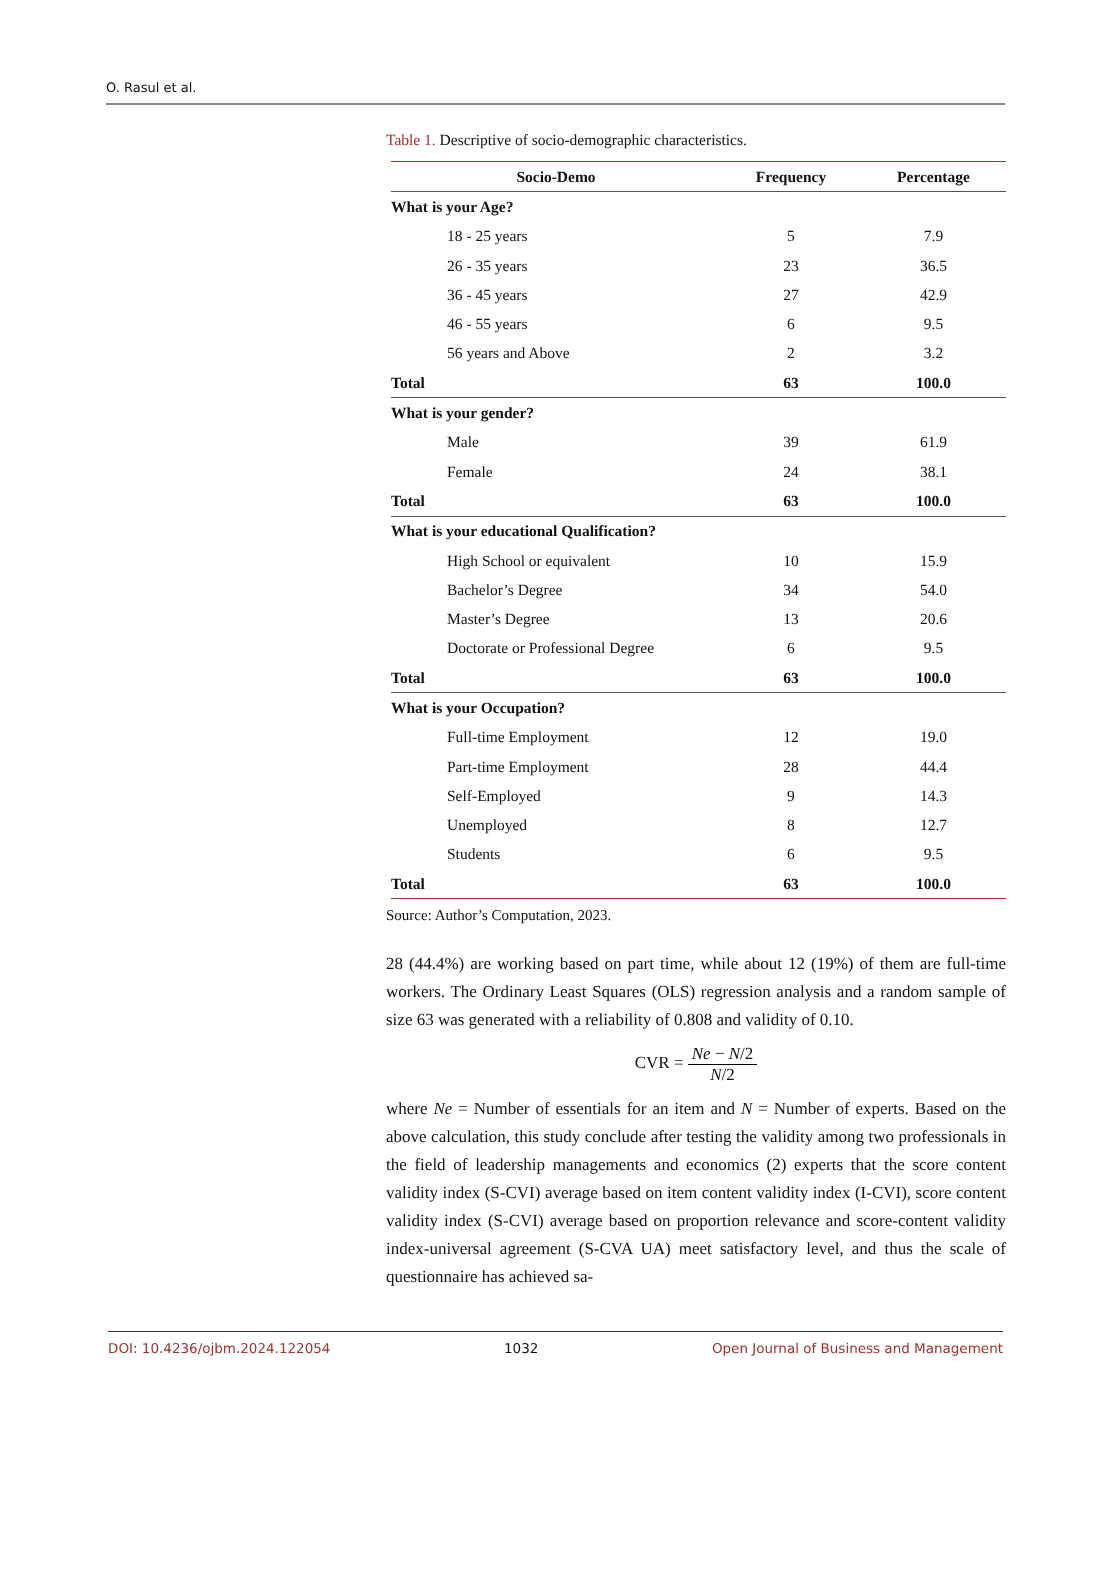O. Rasul et al.
Table 1. Descriptive of socio-demographic characteristics.
| Socio-Demo | Frequency | Percentage |
| --- | --- | --- |
| What is your Age? | | |
| 18 - 25 years | 5 | 7.9 |
| 26 - 35 years | 23 | 36.5 |
| 36 - 45 years | 27 | 42.9 |
| 46 - 55 years | 6 | 9.5 |
| 56 years and Above | 2 | 3.2 |
| Total | 63 | 100.0 |
| What is your gender? | | |
| Male | 39 | 61.9 |
| Female | 24 | 38.1 |
| Total | 63 | 100.0 |
| What is your educational Qualification? | | |
| High School or equivalent | 10 | 15.9 |
| Bachelor’s Degree | 34 | 54.0 |
| Master’s Degree | 13 | 20.6 |
| Doctorate or Professional Degree | 6 | 9.5 |
| Total | 63 | 100.0 |
| What is your Occupation? | | |
| Full-time Employment | 12 | 19.0 |
| Part-time Employment | 28 | 44.4 |
| Self-Employed | 9 | 14.3 |
| Unemployed | 8 | 12.7 |
| Students | 6 | 9.5 |
| Total | 63 | 100.0 |
Source: Author’s Computation, 2023.
28 (44.4%) are working based on part time, while about 12 (19%) of them are full-time workers. The Ordinary Least Squares (OLS) regression analysis and a random sample of size 63 was generated with a reliability of 0.808 and validity of 0.10.
CVR = Ne − N/2 N/2
where Ne = Number of essentials for an item and N = Number of experts. Based on the above calculation, this study conclude after testing the validity among two professionals in the field of leadership managements and economics (2) experts that the score content validity index (S-CVI) average based on item content validity index (I-CVI), score content validity index (S-CVI) average based on proportion relevance and score-content validity index-universal agreement (S-CVA UA) meet satisfactory level, and thus the scale of questionnaire has achieved sa-
DOI: 10.4236/ojbm.2024.122054 1032 Open Journal of Business and Management